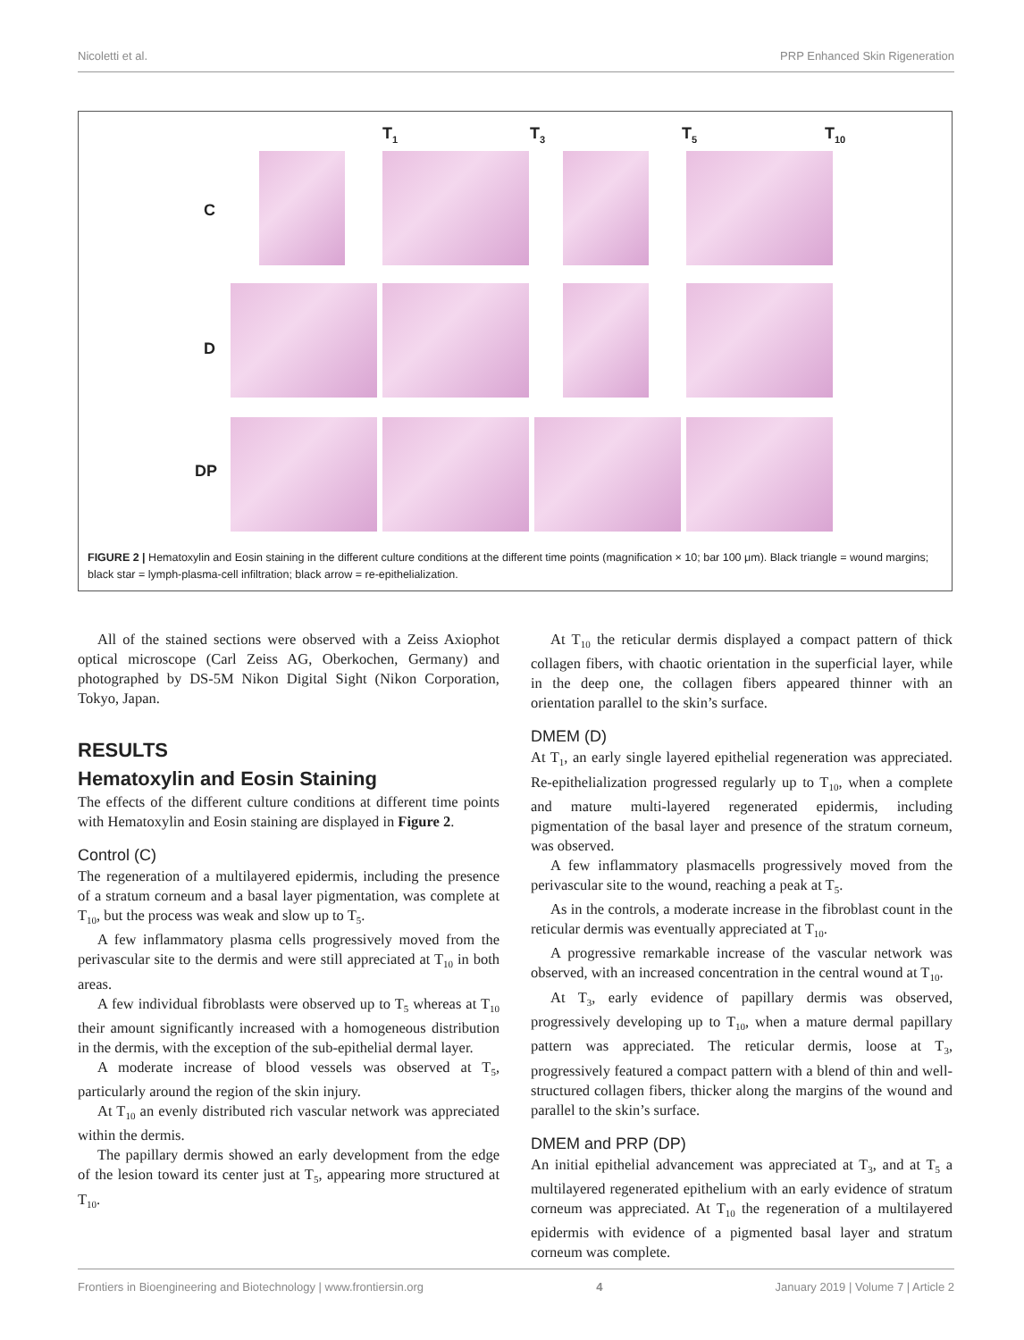Nicoletti et al. PRP Enhanced Skin Rigeneration
T<sub>1</sub> T<sub>3</sub> T<sub>5</sub> T<sub>10</sub>
C
D
DP
FIGURE 2 | Hematoxylin and Eosin staining in the different culture conditions at the different time points (magnification × 10; bar 100 μm). Black triangle = wound margins; black star = lymph-plasma-cell infiltration; black arrow = re-epithelialization.
All of the stained sections were observed with a Zeiss Axiophot optical microscope (Carl Zeiss AG, Oberkochen, Germany) and photographed by DS-5M Nikon Digital Sight (Nikon Corporation, Tokyo, Japan.
RESULTS
Hematoxylin and Eosin Staining
The effects of the different culture conditions at different time points with Hematoxylin and Eosin staining are displayed in Figure 2.
Control (C)
The regeneration of a multilayered epidermis, including the presence of a stratum corneum and a basal layer pigmentation, was complete at T<sub>10</sub>, but the process was weak and slow up to T<sub>5</sub>.
A few inflammatory plasma cells progressively moved from the perivascular site to the dermis and were still appreciated at T<sub>10</sub> in both areas.
A few individual fibroblasts were observed up to T<sub>5</sub> whereas at T<sub>10</sub> their amount significantly increased with a homogeneous distribution in the dermis, with the exception of the sub-epithelial dermal layer.
A moderate increase of blood vessels was observed at T<sub>5</sub>, particularly around the region of the skin injury.
At T<sub>10</sub> an evenly distributed rich vascular network was appreciated within the dermis.
The papillary dermis showed an early development from the edge of the lesion toward its center just at T<sub>5</sub>, appearing more structured at T<sub>10</sub>.
At T<sub>10</sub> the reticular dermis displayed a compact pattern of thick collagen fibers, with chaotic orientation in the superficial layer, while in the deep one, the collagen fibers appeared thinner with an orientation parallel to the skin’s surface.
DMEM (D)
At T<sub>1</sub>, an early single layered epithelial regeneration was appreciated. Re-epithelialization progressed regularly up to T<sub>10</sub>, when a complete and mature multi-layered regenerated epidermis, including pigmentation of the basal layer and presence of the stratum corneum, was observed.
A few inflammatory plasmacells progressively moved from the perivascular site to the wound, reaching a peak at T<sub>5</sub>.
As in the controls, a moderate increase in the fibroblast count in the reticular dermis was eventually appreciated at T<sub>10</sub>.
A progressive remarkable increase of the vascular network was observed, with an increased concentration in the central wound at T<sub>10</sub>.
At T<sub>3</sub>, early evidence of papillary dermis was observed, progressively developing up to T<sub>10</sub>, when a mature dermal papillary pattern was appreciated. The reticular dermis, loose at T<sub>3</sub>, progressively featured a compact pattern with a blend of thin and well-structured collagen fibers, thicker along the margins of the wound and parallel to the skin’s surface.
DMEM and PRP (DP)
An initial epithelial advancement was appreciated at T<sub>3</sub>, and at T<sub>5</sub> a multilayered regenerated epithelium with an early evidence of stratum corneum was appreciated. At T<sub>10</sub> the regeneration of a multilayered epidermis with evidence of a pigmented basal layer and stratum corneum was complete.
Frontiers in Bioengineering and Biotechnology | www.frontiersin.org 4 January 2019 | Volume 7 | Article 2